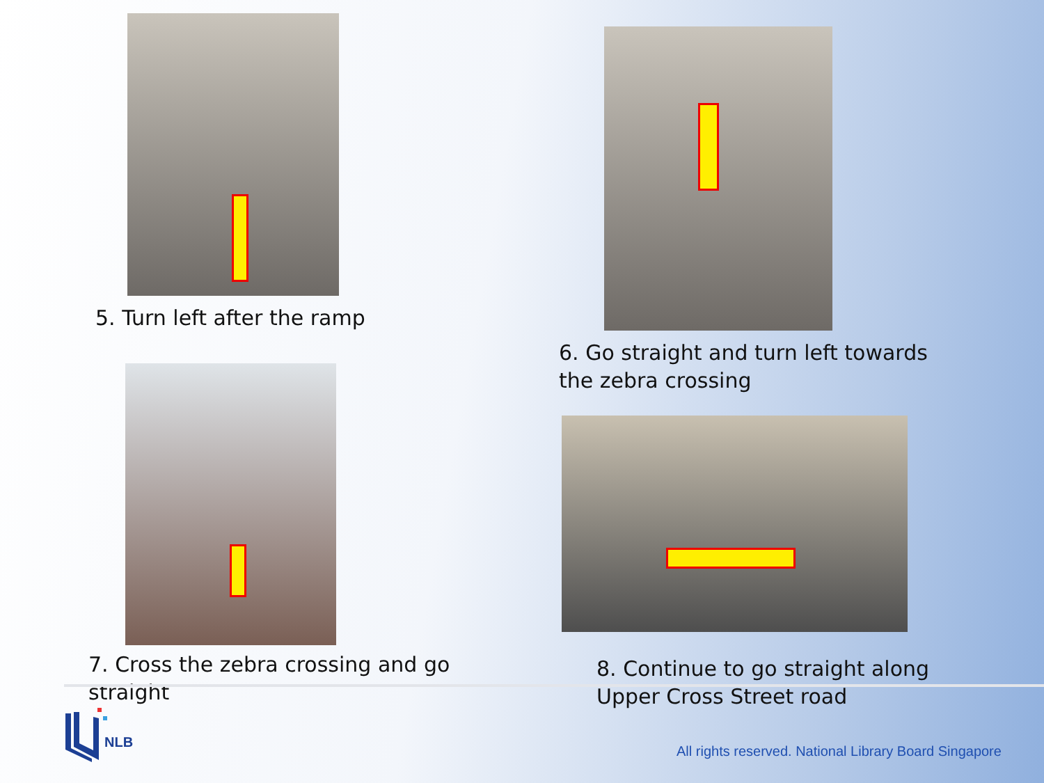5. Turn left after the ramp
7. Cross the zebra crossing and go
straight
6. Go straight and turn left towards
the zebra crossing
8. Continue to go straight along
Upper Cross Street road
NLB
All rights reserved. National Library Board Singapore